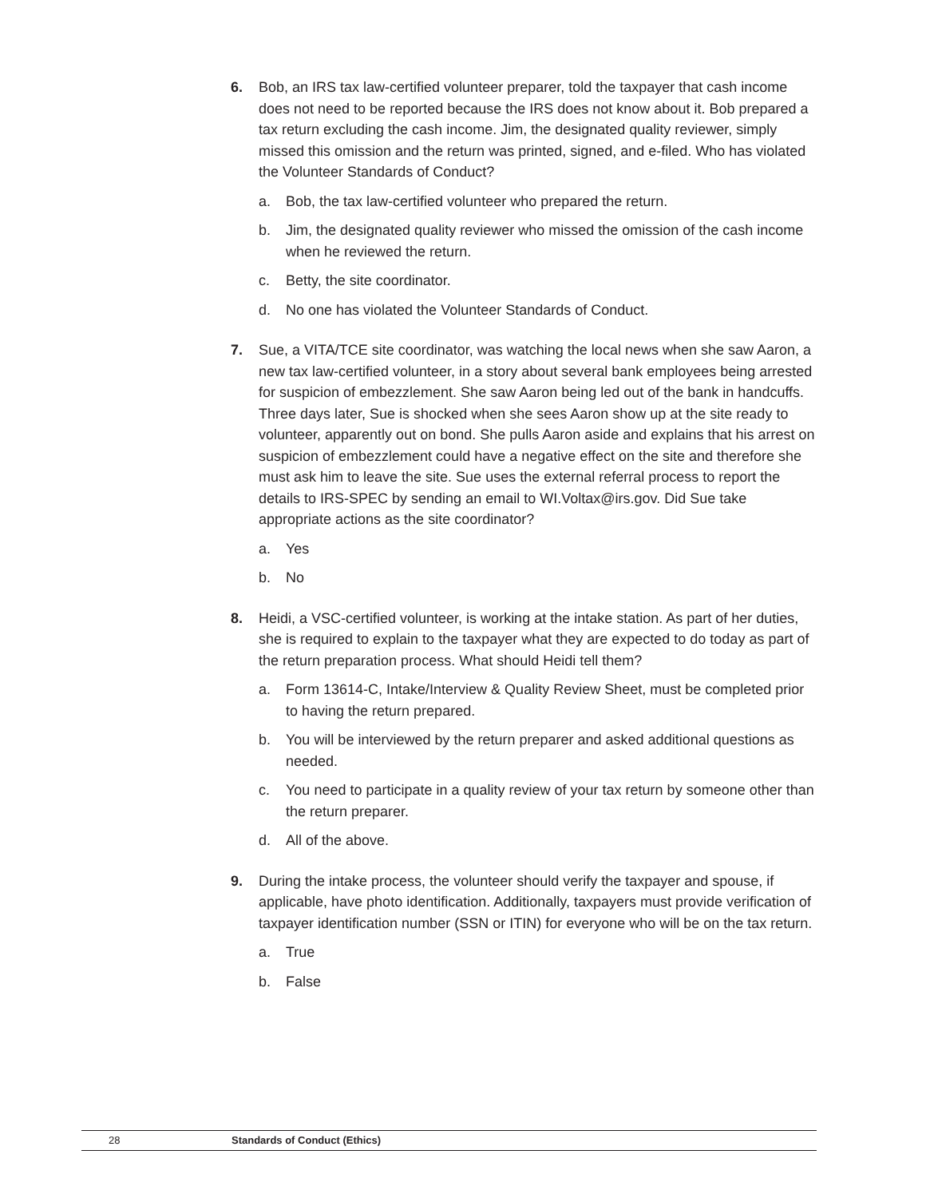6. Bob, an IRS tax law-certified volunteer preparer, told the taxpayer that cash income does not need to be reported because the IRS does not know about it. Bob prepared a tax return excluding the cash income. Jim, the designated quality reviewer, simply missed this omission and the return was printed, signed, and e-filed. Who has violated the Volunteer Standards of Conduct?
a. Bob, the tax law-certified volunteer who prepared the return.
b. Jim, the designated quality reviewer who missed the omission of the cash income when he reviewed the return.
c. Betty, the site coordinator.
d. No one has violated the Volunteer Standards of Conduct.
7. Sue, a VITA/TCE site coordinator, was watching the local news when she saw Aaron, a new tax law-certified volunteer, in a story about several bank employees being arrested for suspicion of embezzlement. She saw Aaron being led out of the bank in handcuffs. Three days later, Sue is shocked when she sees Aaron show up at the site ready to volunteer, apparently out on bond. She pulls Aaron aside and explains that his arrest on suspicion of embezzlement could have a negative effect on the site and therefore she must ask him to leave the site. Sue uses the external referral process to report the details to IRS-SPEC by sending an email to WI.Voltax@irs.gov. Did Sue take appropriate actions as the site coordinator?
a. Yes
b. No
8. Heidi, a VSC-certified volunteer, is working at the intake station. As part of her duties, she is required to explain to the taxpayer what they are expected to do today as part of the return preparation process. What should Heidi tell them?
a. Form 13614-C, Intake/Interview & Quality Review Sheet, must be completed prior to having the return prepared.
b. You will be interviewed by the return preparer and asked additional questions as needed.
c. You need to participate in a quality review of your tax return by someone other than the return preparer.
d. All of the above.
9. During the intake process, the volunteer should verify the taxpayer and spouse, if applicable, have photo identification. Additionally, taxpayers must provide verification of taxpayer identification number (SSN or ITIN) for everyone who will be on the tax return.
a. True
b. False
28 Standards of Conduct (Ethics)